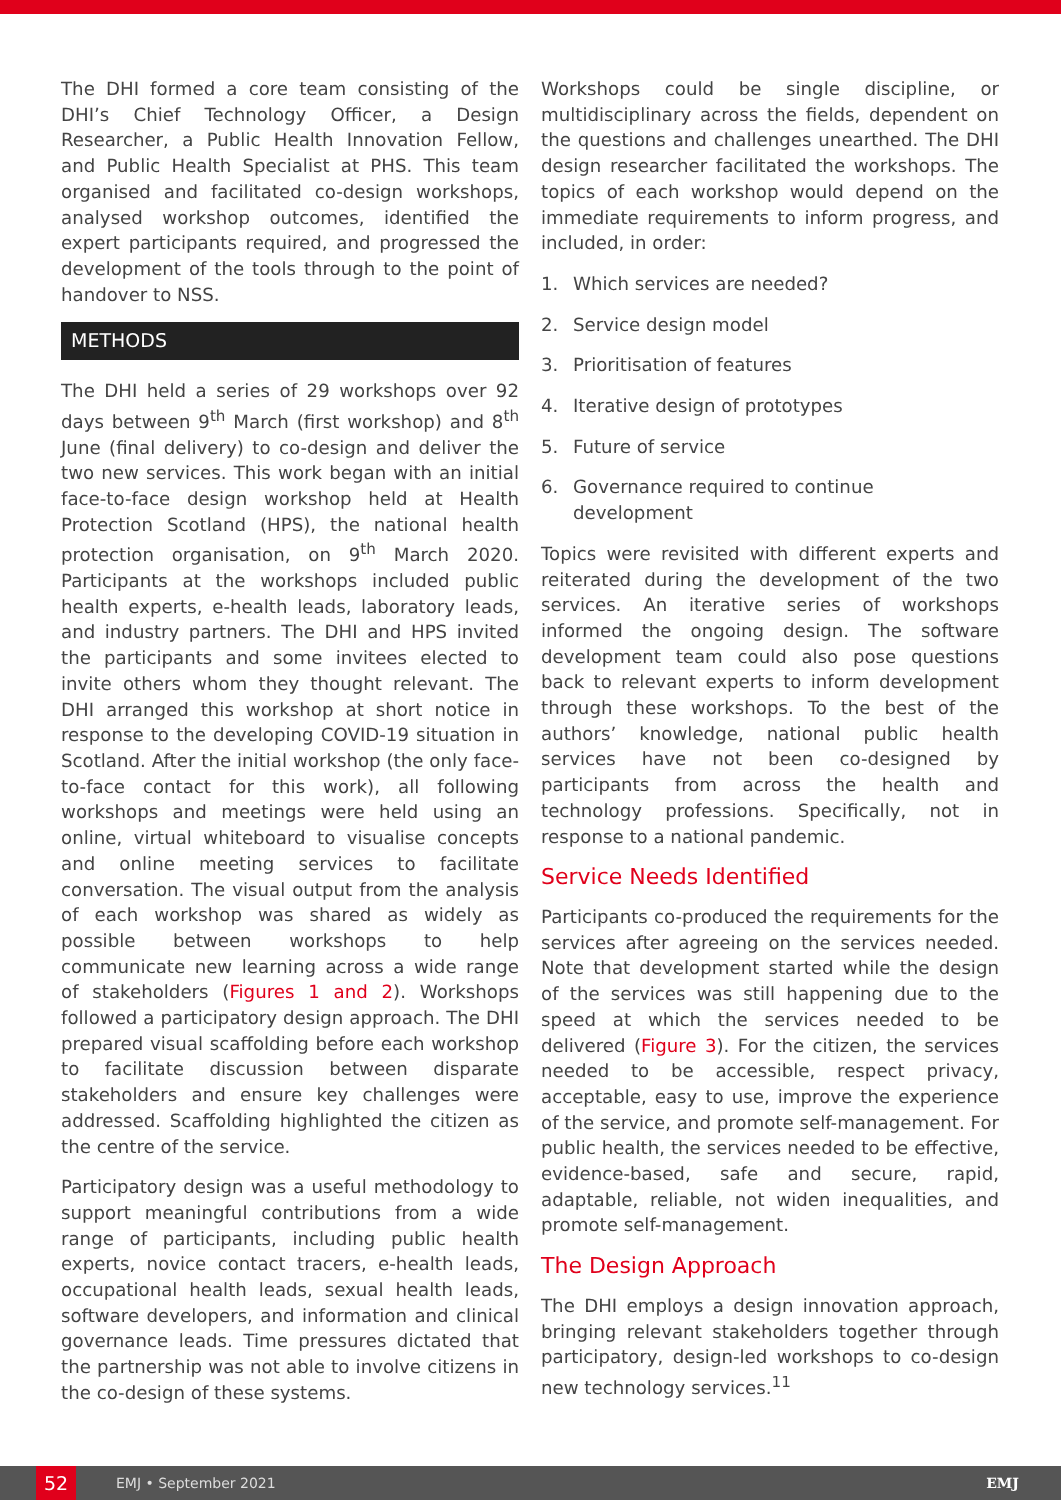The DHI formed a core team consisting of the DHI’s Chief Technology Officer, a Design Researcher, a Public Health Innovation Fellow, and Public Health Specialist at PHS. This team organised and facilitated co-design workshops, analysed workshop outcomes, identified the expert participants required, and progressed the development of the tools through to the point of handover to NSS.
METHODS
The DHI held a series of 29 workshops over 92 days between 9<sup>th</sup> March (first workshop) and 8<sup>th</sup> June (final delivery) to co-design and deliver the two new services. This work began with an initial face-to-face design workshop held at Health Protection Scotland (HPS), the national health protection organisation, on 9<sup>th</sup> March 2020. Participants at the workshops included public health experts, e-health leads, laboratory leads, and industry partners. The DHI and HPS invited the participants and some invitees elected to invite others whom they thought relevant. The DHI arranged this workshop at short notice in response to the developing COVID-19 situation in Scotland. After the initial workshop (the only face-to-face contact for this work), all following workshops and meetings were held using an online, virtual whiteboard to visualise concepts and online meeting services to facilitate conversation. The visual output from the analysis of each workshop was shared as widely as possible between workshops to help communicate new learning across a wide range of stakeholders (Figures 1 and 2). Workshops followed a participatory design approach. The DHI prepared visual scaffolding before each workshop to facilitate discussion between disparate stakeholders and ensure key challenges were addressed. Scaffolding highlighted the citizen as the centre of the service.
Participatory design was a useful methodology to support meaningful contributions from a wide range of participants, including public health experts, novice contact tracers, e-health leads, occupational health leads, sexual health leads, software developers, and information and clinical governance leads. Time pressures dictated that the partnership was not able to involve citizens in the co-design of these systems.
Workshops could be single discipline, or multidisciplinary across the fields, dependent on the questions and challenges unearthed. The DHI design researcher facilitated the workshops. The topics of each workshop would depend on the immediate requirements to inform progress, and included, in order:
1. Which services are needed?
2. Service design model
3. Prioritisation of features
4. Iterative design of prototypes
5. Future of service
6. Governance required to continue development
Topics were revisited with different experts and reiterated during the development of the two services. An iterative series of workshops informed the ongoing design. The software development team could also pose questions back to relevant experts to inform development through these workshops. To the best of the authors’ knowledge, national public health services have not been co-designed by participants from across the health and technology professions. Specifically, not in response to a national pandemic.
Service Needs Identified
Participants co-produced the requirements for the services after agreeing on the services needed. Note that development started while the design of the services was still happening due to the speed at which the services needed to be delivered (Figure 3). For the citizen, the services needed to be accessible, respect privacy, acceptable, easy to use, improve the experience of the service, and promote self-management. For public health, the services needed to be effective, evidence-based, safe and secure, rapid, adaptable, reliable, not widen inequalities, and promote self-management.
The Design Approach
The DHI employs a design innovation approach, bringing relevant stakeholders together through participatory, design-led workshops to co-design new technology services.<sup>11</sup>
52
EMJ • September 2021 EMJ